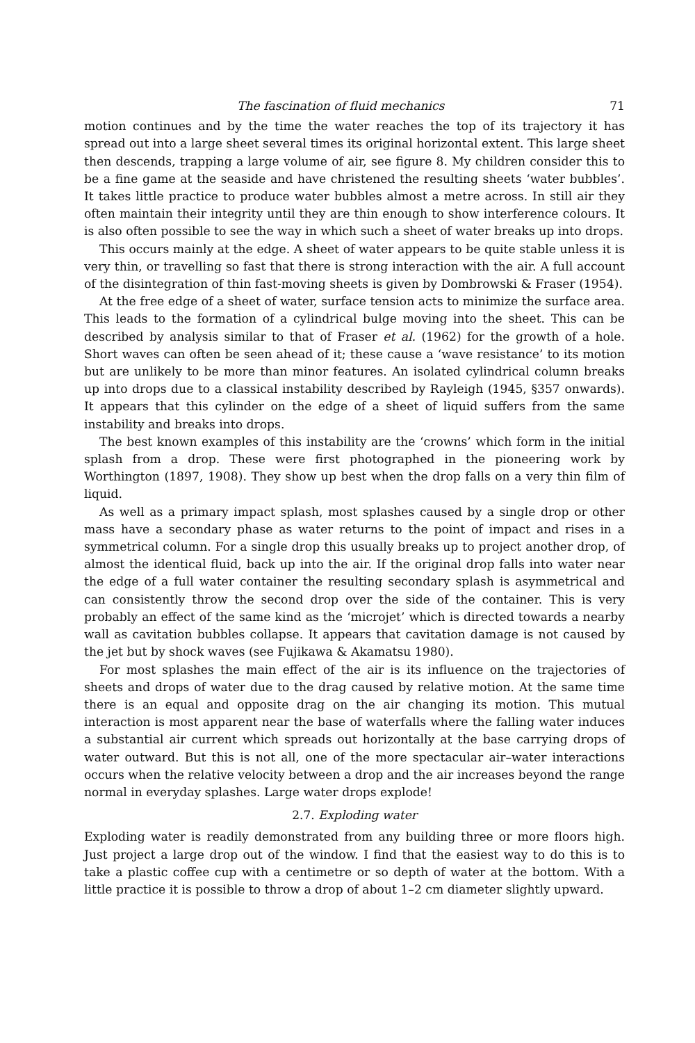The fascination of fluid mechanics 71
motion continues and by the time the water reaches the top of its trajectory it has spread out into a large sheet several times its original horizontal extent. This large sheet then descends, trapping a large volume of air, see figure 8. My children consider this to be a fine game at the seaside and have christened the resulting sheets ‘water bubbles’. It takes little practice to produce water bubbles almost a metre across. In still air they often maintain their integrity until they are thin enough to show interference colours. It is also often possible to see the way in which such a sheet of water breaks up into drops.
This occurs mainly at the edge. A sheet of water appears to be quite stable unless it is very thin, or travelling so fast that there is strong interaction with the air. A full account of the disintegration of thin fast-moving sheets is given by Dombrowski & Fraser (1954).
At the free edge of a sheet of water, surface tension acts to minimize the surface area. This leads to the formation of a cylindrical bulge moving into the sheet. This can be described by analysis similar to that of Fraser et al. (1962) for the growth of a hole. Short waves can often be seen ahead of it; these cause a ‘wave resistance’ to its motion but are unlikely to be more than minor features. An isolated cylindrical column breaks up into drops due to a classical instability described by Rayleigh (1945, §357 onwards). It appears that this cylinder on the edge of a sheet of liquid suffers from the same instability and breaks into drops.
The best known examples of this instability are the ‘crowns’ which form in the initial splash from a drop. These were first photographed in the pioneering work by Worthington (1897, 1908). They show up best when the drop falls on a very thin film of liquid.
As well as a primary impact splash, most splashes caused by a single drop or other mass have a secondary phase as water returns to the point of impact and rises in a symmetrical column. For a single drop this usually breaks up to project another drop, of almost the identical fluid, back up into the air. If the original drop falls into water near the edge of a full water container the resulting secondary splash is asymmetrical and can consistently throw the second drop over the side of the container. This is very probably an effect of the same kind as the ‘microjet’ which is directed towards a nearby wall as cavitation bubbles collapse. It appears that cavitation damage is not caused by the jet but by shock waves (see Fujikawa & Akamatsu 1980).
For most splashes the main effect of the air is its influence on the trajectories of sheets and drops of water due to the drag caused by relative motion. At the same time there is an equal and opposite drag on the air changing its motion. This mutual interaction is most apparent near the base of waterfalls where the falling water induces a substantial air current which spreads out horizontally at the base carrying drops of water outward. But this is not all, one of the more spectacular air–water interactions occurs when the relative velocity between a drop and the air increases beyond the range normal in everyday splashes. Large water drops explode!
2.7. Exploding water
Exploding water is readily demonstrated from any building three or more floors high. Just project a large drop out of the window. I find that the easiest way to do this is to take a plastic coffee cup with a centimetre or so depth of water at the bottom. With a little practice it is possible to throw a drop of about 1–2 cm diameter slightly upward.